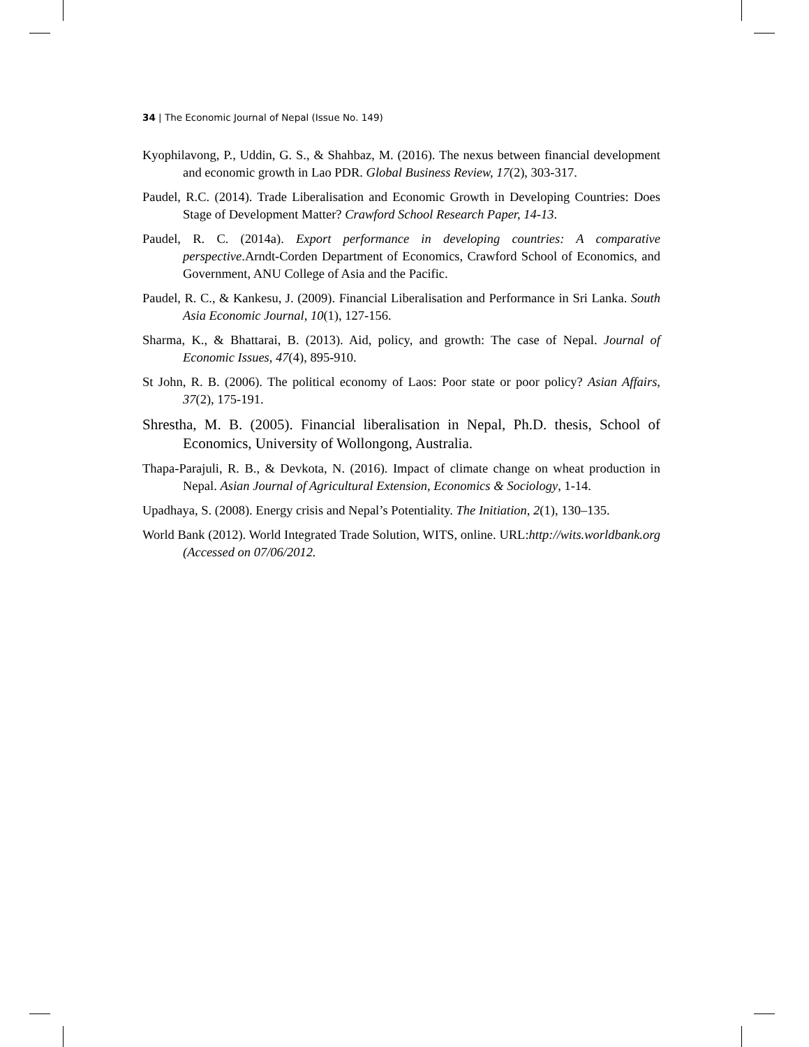34 | The Economic Journal of Nepal (Issue No. 149)
Kyophilavong, P., Uddin, G. S., & Shahbaz, M. (2016). The nexus between financial development and economic growth in Lao PDR. Global Business Review, 17(2), 303-317.
Paudel, R.C. (2014). Trade Liberalisation and Economic Growth in Developing Countries: Does Stage of Development Matter? Crawford School Research Paper, 14-13.
Paudel, R. C. (2014a). Export performance in developing countries: A comparative perspective.Arndt-Corden Department of Economics, Crawford School of Economics, and Government, ANU College of Asia and the Pacific.
Paudel, R. C., & Kankesu, J. (2009). Financial Liberalisation and Performance in Sri Lanka. South Asia Economic Journal, 10(1), 127-156.
Sharma, K., & Bhattarai, B. (2013). Aid, policy, and growth: The case of Nepal. Journal of Economic Issues, 47(4), 895-910.
St John, R. B. (2006). The political economy of Laos: Poor state or poor policy? Asian Affairs, 37(2), 175-191.
Shrestha, M. B. (2005). Financial liberalisation in Nepal, Ph.D. thesis, School of Economics, University of Wollongong, Australia.
Thapa-Parajuli, R. B., & Devkota, N. (2016). Impact of climate change on wheat production in Nepal. Asian Journal of Agricultural Extension, Economics & Sociology, 1-14.
Upadhaya, S. (2008). Energy crisis and Nepal’s Potentiality. The Initiation, 2(1), 130–135.
World Bank (2012). World Integrated Trade Solution, WITS, online. URL:http://wits.worldbank.org (Accessed on 07/06/2012.